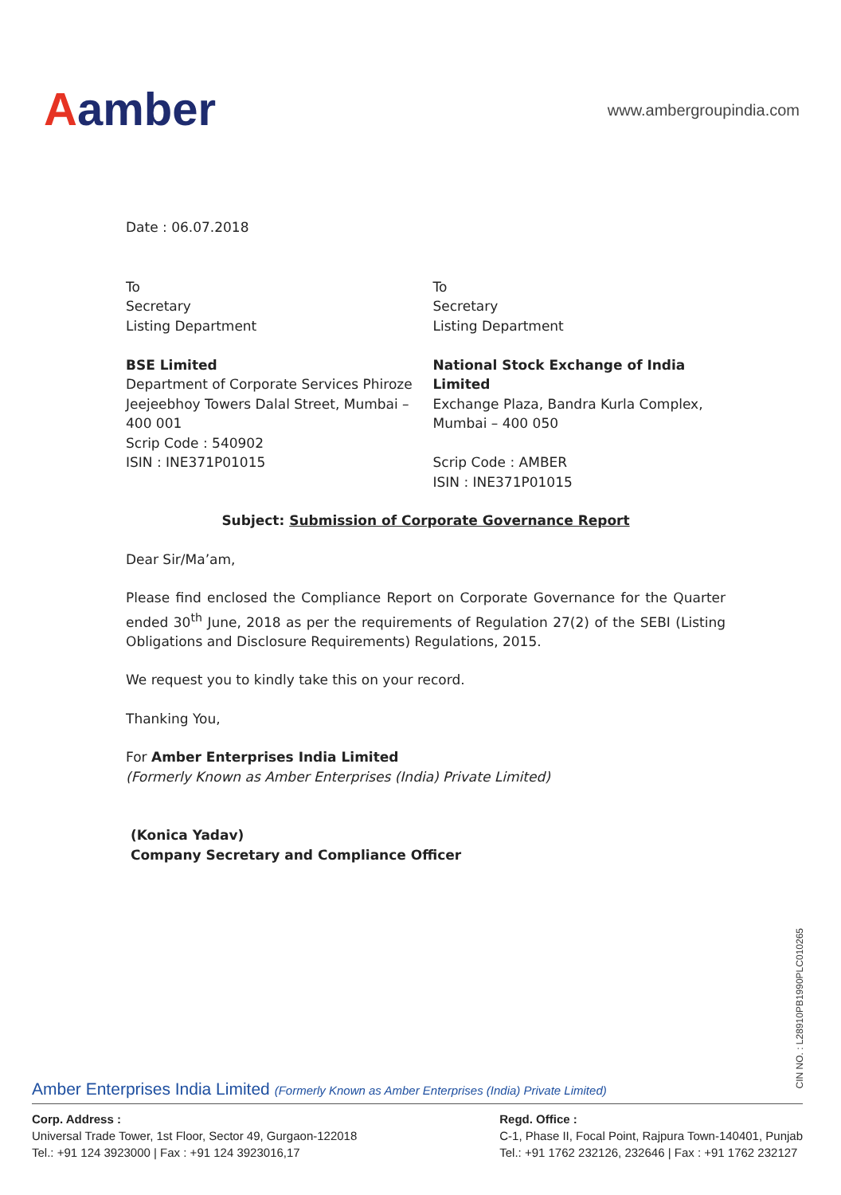Aamber
www.ambergroupindia.com
Date : 06.07.2018
To
Secretary
Listing Department
BSE Limited
Department of Corporate Services Phiroze Jeejeebhoy Towers Dalal Street, Mumbai – 400 001
Scrip Code : 540902
ISIN : INE371P01015
To
Secretary
Listing Department
National Stock Exchange of India Limited
Exchange Plaza, Bandra Kurla Complex, Mumbai – 400 050
Scrip Code : AMBER
ISIN : INE371P01015
Subject: Submission of Corporate Governance Report
Dear Sir/Ma’am,
Please find enclosed the Compliance Report on Corporate Governance for the Quarter ended 30<sup>th</sup> June, 2018 as per the requirements of Regulation 27(2) of the SEBI (Listing Obligations and Disclosure Requirements) Regulations, 2015.
We request you to kindly take this on your record.
Thanking You,
For Amber Enterprises India Limited
(Formerly Known as Amber Enterprises (India) Private Limited)
(Konica Yadav)
Company Secretary and Compliance Officer
CIN NO. : L28910PB1990PLC010265
Amber Enterprises India Limited (Formerly Known as Amber Enterprises (India) Private Limited)
Corp. Address :
Universal Trade Tower, 1st Floor, Sector 49, Gurgaon-122018
Tel.: +91 124 3923000 | Fax : +91 124 3923016,17
Regd. Office :
C-1, Phase II, Focal Point, Rajpura Town-140401, Punjab
Tel.: +91 1762 232126, 232646 | Fax : +91 1762 232127